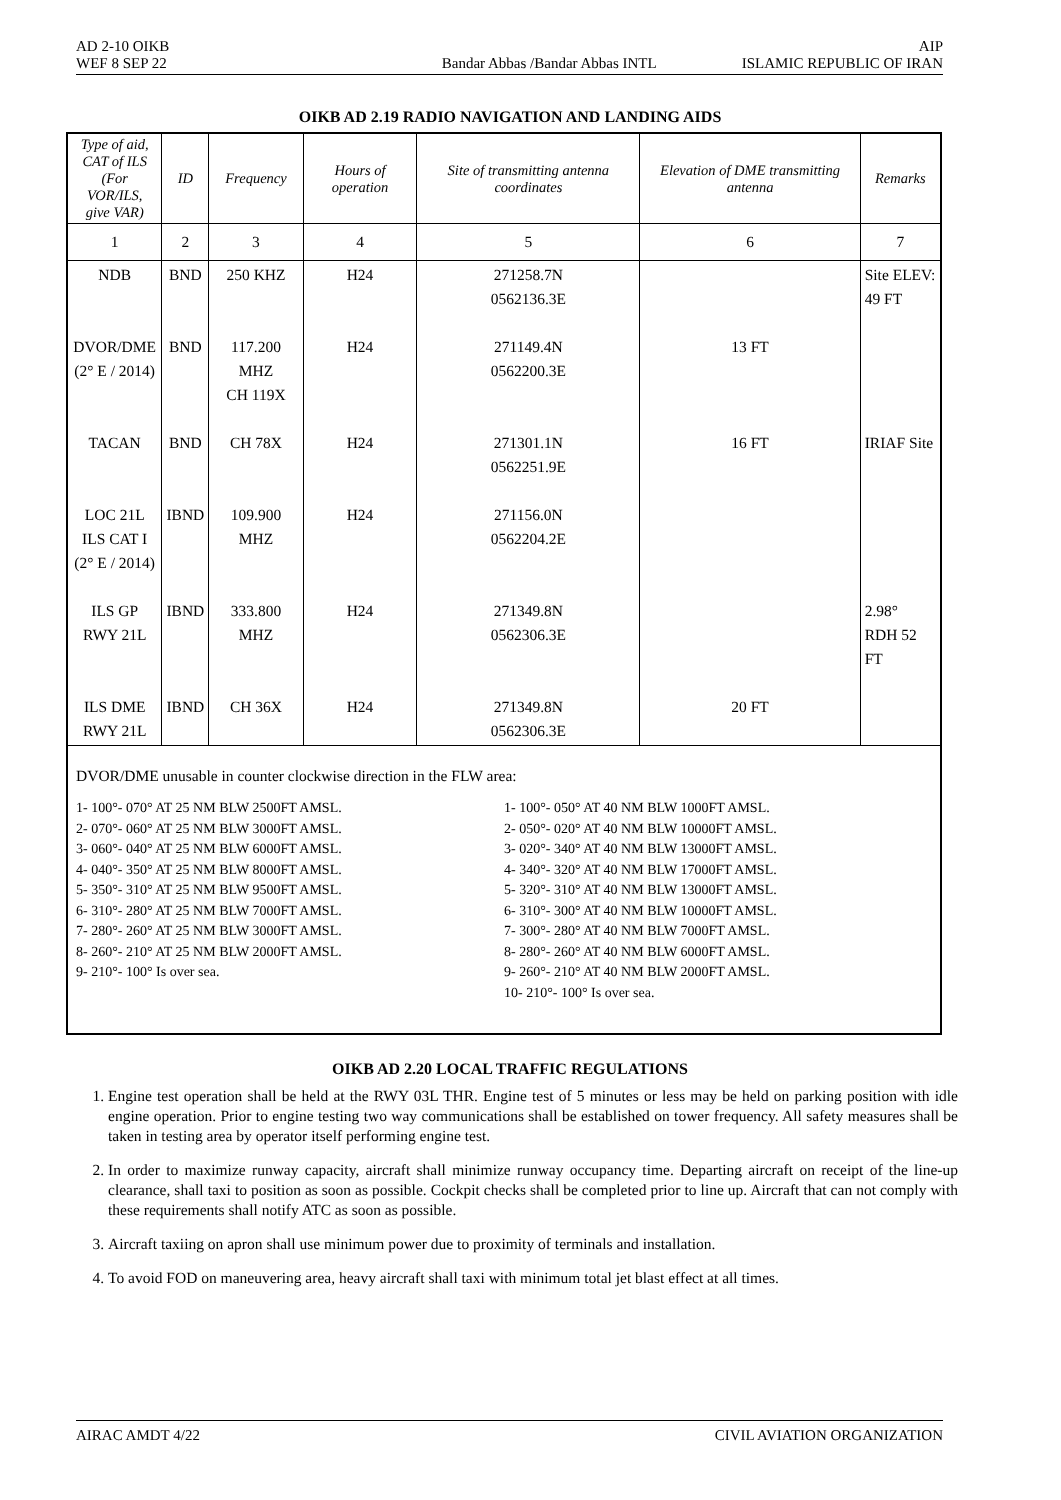AD 2-10 OIKB AIP
WEF 8 SEP 22 Bandar Abbas /Bandar Abbas INTL ISLAMIC REPUBLIC OF IRAN
OIKB AD 2.19 RADIO NAVIGATION AND LANDING AIDS
| Type of aid, CAT of ILS (For VOR/ILS, give VAR) | ID | Frequency | Hours of operation | Site of transmitting antenna coordinates | Elevation of DME transmitting antenna | Remarks |
| --- | --- | --- | --- | --- | --- | --- |
| 1 | 2 | 3 | 4 | 5 | 6 | 7 |
| NDB | BND | 250 KHZ | H24 | 271258.7N 0562136.3E | | Site ELEV: 49 FT |
| DVOR/DME (2° E / 2014) | BND | 117.200 MHZ CH 119X | H24 | 271149.4N 0562200.3E | 13 FT | |
| TACAN | BND | CH 78X | H24 | 271301.1N 0562251.9E | 16 FT | IRIAF Site |
| LOC 21L ILS CAT I (2° E / 2014) | IBND | 109.900 MHZ | H24 | 271156.0N 0562204.2E | | |
| ILS GP RWY 21L | IBND | 333.800 MHZ | H24 | 271349.8N 0562306.3E | | 2.98° RDH 52 FT |
| ILS DME RWY 21L | IBND | CH 36X | H24 | 271349.8N 0562306.3E | 20 FT | |
| DVOR/DME unusable in counter clockwise direction in the FLW area: 1- 100°- 070° AT 25 NM BLW 2500FT AMSL. 2- 070°- 060° AT 25 NM BLW 3000FT AMSL. 3- 060°- 040° AT 25 NM BLW 6000FT AMSL. 4- 040°- 350° AT 25 NM BLW 8000FT AMSL. 5- 350°- 310° AT 25 NM BLW 9500FT AMSL. 6- 310°- 280° AT 25 NM BLW 7000FT AMSL. 7- 280°- 260° AT 25 NM BLW 3000FT AMSL. 8- 260°- 210° AT 25 NM BLW 2000FT AMSL. 9- 210°- 100° Is over sea. 1- 100°- 050° AT 40 NM BLW 1000FT AMSL. 2- 050°- 020° AT 40 NM BLW 10000FT AMSL. 3- 020°- 340° AT 40 NM BLW 13000FT AMSL. 4- 340°- 320° AT 40 NM BLW 17000FT AMSL. 5- 320°- 310° AT 40 NM BLW 13000FT AMSL. 6- 310°- 300° AT 40 NM BLW 10000FT AMSL. 7- 300°- 280° AT 40 NM BLW 7000FT AMSL. 8- 280°- 260° AT 40 NM BLW 6000FT AMSL. 9- 260°- 210° AT 40 NM BLW 2000FT AMSL. 10- 210°- 100° Is over sea. | | | | | | |
OIKB AD 2.20 LOCAL TRAFFIC REGULATIONS
1. Engine test operation shall be held at the RWY 03L THR. Engine test of 5 minutes or less may be held on parking position with idle engine operation. Prior to engine testing two way communications shall be established on tower frequency. All safety measures shall be taken in testing area by operator itself performing engine test.
2. In order to maximize runway capacity, aircraft shall minimize runway occupancy time. Departing aircraft on receipt of the line-up clearance, shall taxi to position as soon as possible. Cockpit checks shall be completed prior to line up. Aircraft that can not comply with these requirements shall notify ATC as soon as possible.
3. Aircraft taxiing on apron shall use minimum power due to proximity of terminals and installation.
4. To avoid FOD on maneuvering area, heavy aircraft shall taxi with minimum total jet blast effect at all times.
AIRAC AMDT 4/22 CIVIL AVIATION ORGANIZATION